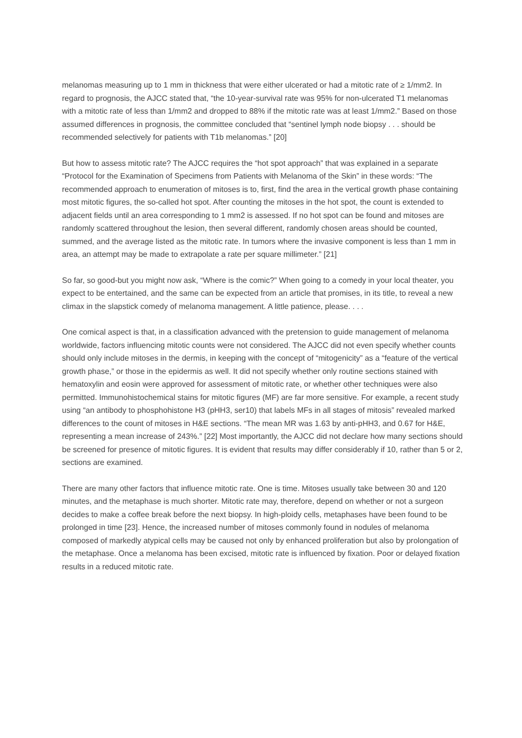melanomas measuring up to 1 mm in thickness that were either ulcerated or had a mitotic rate of ≥ 1/mm2. In regard to prognosis, the AJCC stated that, “the 10-year-survival rate was 95% for non-ulcerated T1 melanomas with a mitotic rate of less than 1/mm2 and dropped to 88% if the mitotic rate was at least 1/mm2.” Based on those assumed differences in prognosis, the committee concluded that “sentinel lymph node biopsy . . . should be recommended selectively for patients with T1b melanomas.” [20]
But how to assess mitotic rate? The AJCC requires the “hot spot approach” that was explained in a separate “Protocol for the Examination of Specimens from Patients with Melanoma of the Skin” in these words: “The recommended approach to enumeration of mitoses is to, first, find the area in the vertical growth phase containing most mitotic figures, the so-called hot spot. After counting the mitoses in the hot spot, the count is extended to adjacent fields until an area corresponding to 1 mm2 is assessed. If no hot spot can be found and mitoses are randomly scattered throughout the lesion, then several different, randomly chosen areas should be counted, summed, and the average listed as the mitotic rate. In tumors where the invasive component is less than 1 mm in area, an attempt may be made to extrapolate a rate per square millimeter.” [21]
So far, so good-but you might now ask, “Where is the comic?” When going to a comedy in your local theater, you expect to be entertained, and the same can be expected from an article that promises, in its title, to reveal a new climax in the slapstick comedy of melanoma management. A little patience, please. . . .
One comical aspect is that, in a classification advanced with the pretension to guide management of melanoma worldwide, factors influencing mitotic counts were not considered. The AJCC did not even specify whether counts should only include mitoses in the dermis, in keeping with the concept of “mitogenicity” as a “feature of the vertical growth phase,” or those in the epidermis as well. It did not specify whether only routine sections stained with hematoxylin and eosin were approved for assessment of mitotic rate, or whether other techniques were also permitted. Immunohistochemical stains for mitotic figures (MF) are far more sensitive. For example, a recent study using “an antibody to phosphohistone H3 (pHH3, ser10) that labels MFs in all stages of mitosis” revealed marked differences to the count of mitoses in H&E sections. “The mean MR was 1.63 by anti-pHH3, and 0.67 for H&E, representing a mean increase of 243%.” [22] Most importantly, the AJCC did not declare how many sections should be screened for presence of mitotic figures. It is evident that results may differ considerably if 10, rather than 5 or 2, sections are examined.
There are many other factors that influence mitotic rate. One is time. Mitoses usually take between 30 and 120 minutes, and the metaphase is much shorter. Mitotic rate may, therefore, depend on whether or not a surgeon decides to make a coffee break before the next biopsy. In high-ploidy cells, metaphases have been found to be prolonged in time [23]. Hence, the increased number of mitoses commonly found in nodules of melanoma composed of markedly atypical cells may be caused not only by enhanced proliferation but also by prolongation of the metaphase. Once a melanoma has been excised, mitotic rate is influenced by fixation. Poor or delayed fixation results in a reduced mitotic rate.